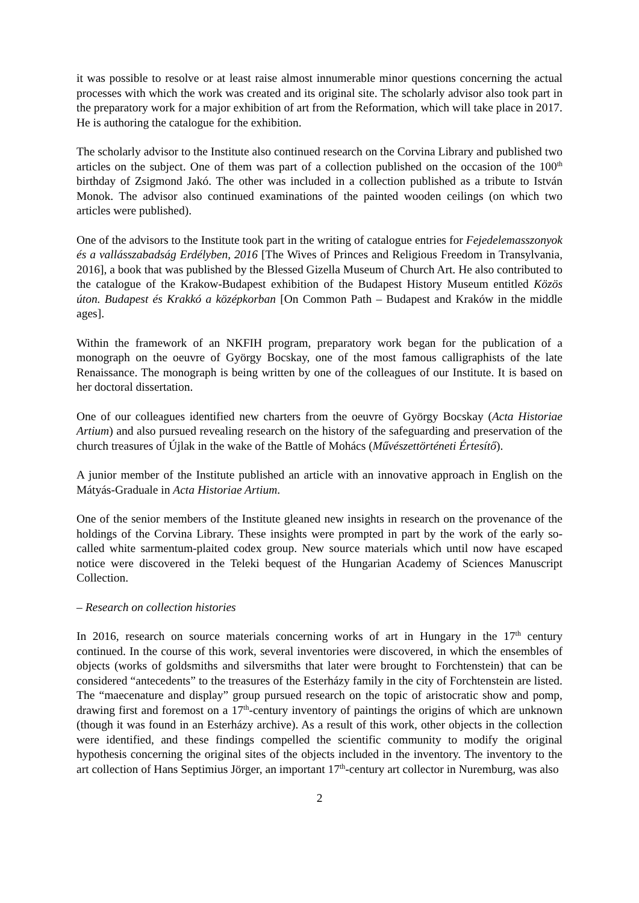it was possible to resolve or at least raise almost innumerable minor questions concerning the actual processes with which the work was created and its original site. The scholarly advisor also took part in the preparatory work for a major exhibition of art from the Reformation, which will take place in 2017. He is authoring the catalogue for the exhibition.
The scholarly advisor to the Institute also continued research on the Corvina Library and published two articles on the subject. One of them was part of a collection published on the occasion of the 100<sup>th</sup> birthday of Zsigmond Jakó. The other was included in a collection published as a tribute to István Monok. The advisor also continued examinations of the painted wooden ceilings (on which two articles were published).
One of the advisors to the Institute took part in the writing of catalogue entries for Fejedelemasszonyok és a vallásszabadság Erdélyben, 2016 [The Wives of Princes and Religious Freedom in Transylvania, 2016], a book that was published by the Blessed Gizella Museum of Church Art. He also contributed to the catalogue of the Krakow-Budapest exhibition of the Budapest History Museum entitled Közös úton. Budapest és Krakkó a középkorban [On Common Path – Budapest and Kraków in the middle ages].
Within the framework of an NKFIH program, preparatory work began for the publication of a monograph on the oeuvre of György Bocskay, one of the most famous calligraphists of the late Renaissance. The monograph is being written by one of the colleagues of our Institute. It is based on her doctoral dissertation.
One of our colleagues identified new charters from the oeuvre of György Bocskay (Acta Historiae Artium) and also pursued revealing research on the history of the safeguarding and preservation of the church treasures of Újlak in the wake of the Battle of Mohács (Művészettörténeti Értesítő).
A junior member of the Institute published an article with an innovative approach in English on the Mátyás-Graduale in Acta Historiae Artium.
One of the senior members of the Institute gleaned new insights in research on the provenance of the holdings of the Corvina Library. These insights were prompted in part by the work of the early so-called white sarmentum-plaited codex group. New source materials which until now have escaped notice were discovered in the Teleki bequest of the Hungarian Academy of Sciences Manuscript Collection.
– Research on collection histories
In 2016, research on source materials concerning works of art in Hungary in the 17<sup>th</sup> century continued. In the course of this work, several inventories were discovered, in which the ensembles of objects (works of goldsmiths and silversmiths that later were brought to Forchtenstein) that can be considered “antecedents” to the treasures of the Esterházy family in the city of Forchtenstein are listed. The “maecenature and display” group pursued research on the topic of aristocratic show and pomp, drawing first and foremost on a 17<sup>th</sup>-century inventory of paintings the origins of which are unknown (though it was found in an Esterházy archive). As a result of this work, other objects in the collection were identified, and these findings compelled the scientific community to modify the original hypothesis concerning the original sites of the objects included in the inventory. The inventory to the art collection of Hans Septimius Jörger, an important 17<sup>th</sup>-century art collector in Nuremburg, was also
2